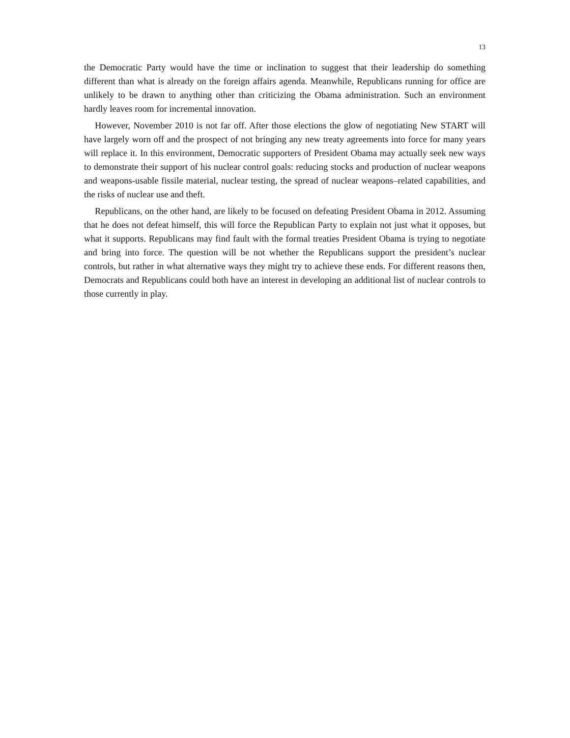13
the Democratic Party would have the time or inclination to suggest that their leadership do something different than what is already on the foreign affairs agenda. Meanwhile, Republicans running for office are unlikely to be drawn to anything other than criticizing the Obama administration. Such an environment hardly leaves room for incremental innovation.
However, November 2010 is not far off. After those elections the glow of negotiating New START will have largely worn off and the prospect of not bringing any new treaty agreements into force for many years will replace it. In this environment, Democratic supporters of President Obama may actually seek new ways to demonstrate their support of his nuclear control goals: reducing stocks and production of nuclear weapons and weapons-usable fissile material, nuclear testing, the spread of nuclear weapons–related capabilities, and the risks of nuclear use and theft.
Republicans, on the other hand, are likely to be focused on defeating President Obama in 2012. Assuming that he does not defeat himself, this will force the Republican Party to explain not just what it opposes, but what it supports. Republicans may find fault with the formal treaties President Obama is trying to negotiate and bring into force. The question will be not whether the Republicans support the president’s nuclear controls, but rather in what alternative ways they might try to achieve these ends. For different reasons then, Democrats and Republicans could both have an interest in developing an additional list of nuclear controls to those currently in play.